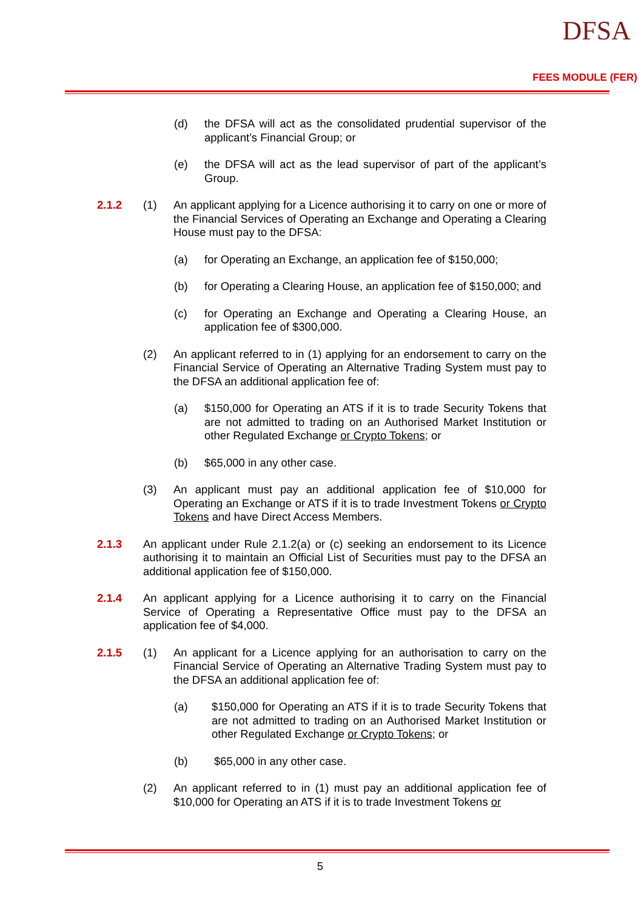DFSA
FEES MODULE (FER)
(d) the DFSA will act as the consolidated prudential supervisor of the applicant’s Financial Group; or
(e) the DFSA will act as the lead supervisor of part of the applicant’s Group.
2.1.2 (1) An applicant applying for a Licence authorising it to carry on one or more of the Financial Services of Operating an Exchange and Operating a Clearing House must pay to the DFSA:
(a) for Operating an Exchange, an application fee of $150,000;
(b) for Operating a Clearing House, an application fee of $150,000; and
(c) for Operating an Exchange and Operating a Clearing House, an application fee of $300,000.
(2) An applicant referred to in (1) applying for an endorsement to carry on the Financial Service of Operating an Alternative Trading System must pay to the DFSA an additional application fee of:
(a) $150,000 for Operating an ATS if it is to trade Security Tokens that are not admitted to trading on an Authorised Market Institution or other Regulated Exchange or Crypto Tokens; or
(b) $65,000 in any other case.
(3) An applicant must pay an additional application fee of $10,000 for Operating an Exchange or ATS if it is to trade Investment Tokens or Crypto Tokens and have Direct Access Members.
2.1.3 An applicant under Rule 2.1.2(a) or (c) seeking an endorsement to its Licence authorising it to maintain an Official List of Securities must pay to the DFSA an additional application fee of $150,000.
2.1.4 An applicant applying for a Licence authorising it to carry on the Financial Service of Operating a Representative Office must pay to the DFSA an application fee of $4,000.
2.1.5 (1) An applicant for a Licence applying for an authorisation to carry on the Financial Service of Operating an Alternative Trading System must pay to the DFSA an additional application fee of:
(a) $150,000 for Operating an ATS if it is to trade Security Tokens that are not admitted to trading on an Authorised Market Institution or other Regulated Exchange or Crypto Tokens; or
(b) $65,000 in any other case.
(2) An applicant referred to in (1) must pay an additional application fee of $10,000 for Operating an ATS if it is to trade Investment Tokens or
5